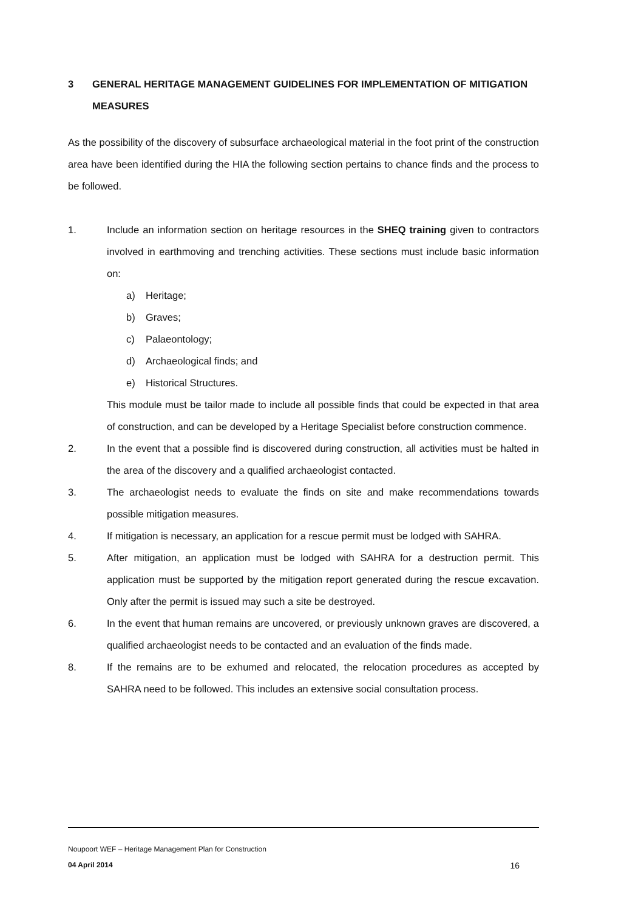3 GENERAL HERITAGE MANAGEMENT GUIDELINES FOR IMPLEMENTATION OF MITIGATION MEASURES
As the possibility of the discovery of subsurface archaeological material in the foot print of the construction area have been identified during the HIA the following section pertains to chance finds and the process to be followed.
1. Include an information section on heritage resources in the SHEQ training given to contractors involved in earthmoving and trenching activities. These sections must include basic information on:
a) Heritage;
b) Graves;
c) Palaeontology;
d) Archaeological finds; and
e) Historical Structures.
This module must be tailor made to include all possible finds that could be expected in that area of construction, and can be developed by a Heritage Specialist before construction commence.
2. In the event that a possible find is discovered during construction, all activities must be halted in the area of the discovery and a qualified archaeologist contacted.
3. The archaeologist needs to evaluate the finds on site and make recommendations towards possible mitigation measures.
4. If mitigation is necessary, an application for a rescue permit must be lodged with SAHRA.
5. After mitigation, an application must be lodged with SAHRA for a destruction permit. This application must be supported by the mitigation report generated during the rescue excavation. Only after the permit is issued may such a site be destroyed.
6. In the event that human remains are uncovered, or previously unknown graves are discovered, a qualified archaeologist needs to be contacted and an evaluation of the finds made.
8. If the remains are to be exhumed and relocated, the relocation procedures as accepted by SAHRA need to be followed. This includes an extensive social consultation process.
Noupoort WEF – Heritage Management Plan for Construction
04 April 2014 16